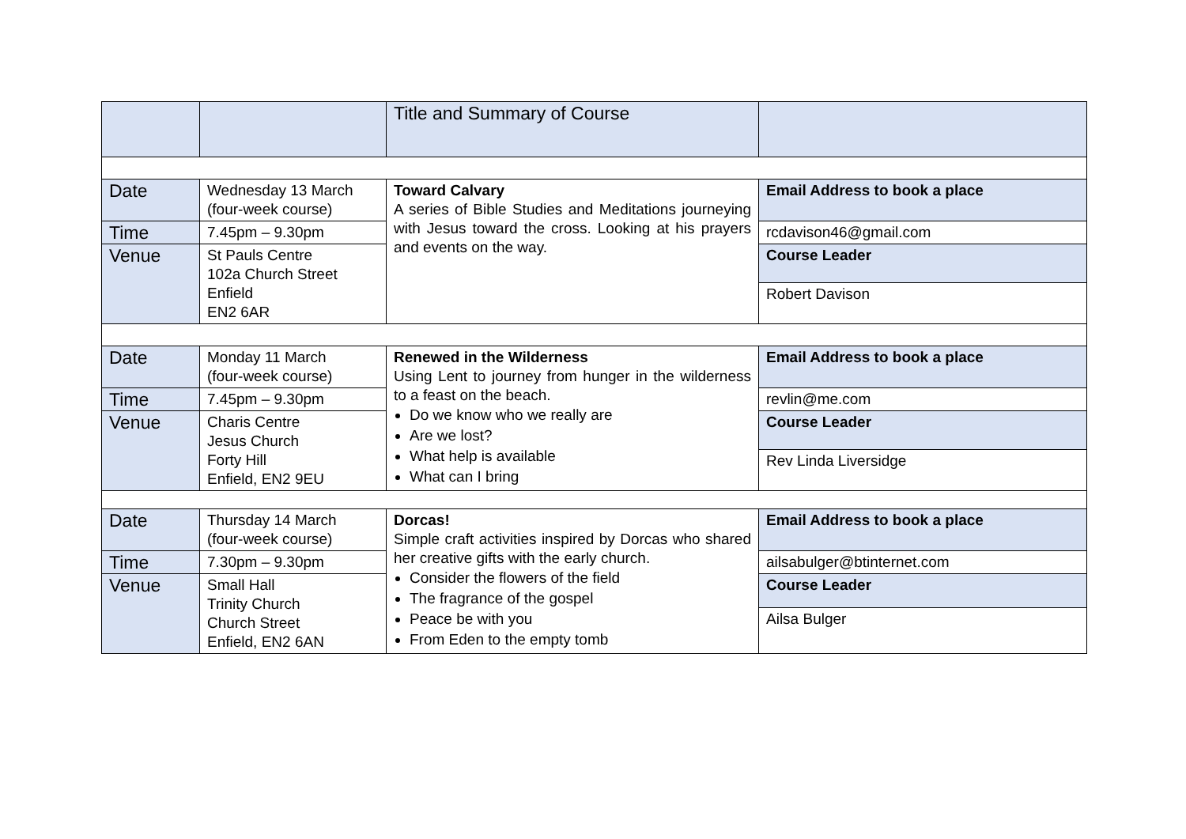| | | Title and Summary of Course | |
| --- | --- | --- | --- |
| Date | Wednesday 13 March (four-week course) | Toward Calvary A series of Bible Studies and Meditations journeying with Jesus toward the cross. Looking at his prayers and events on the way. | Email Address to book a place |
| Time | 7.45pm – 9.30pm | | rcdavison46@gmail.com |
| Venue | St Pauls Centre 102a Church Street Enfield EN2 6AR | | Course Leader |
| | | | Robert Davison |
| Date | Monday 11 March (four-week course) | Renewed in the Wilderness Using Lent to journey from hunger in the wilderness to a feast on the beach. Do we know who we really are Are we lost? What help is available What can I bring | Email Address to book a place |
| Time | 7.45pm – 9.30pm | | revlin@me.com |
| Venue | Charis Centre Jesus Church Forty Hill Enfield, EN2 9EU | | Course Leader |
| | | | Rev Linda Liversidge |
| Date | Thursday 14 March (four-week course) | Dorcas! Simple craft activities inspired by Dorcas who shared her creative gifts with the early church. Consider the flowers of the field The fragrance of the gospel Peace be with you From Eden to the empty tomb | Email Address to book a place |
| Time | 7.30pm – 9.30pm | | ailsabulger@btinternet.com |
| Venue | Small Hall Trinity Church Church Street Enfield, EN2 6AN | | Course Leader |
| | | | Ailsa Bulger |